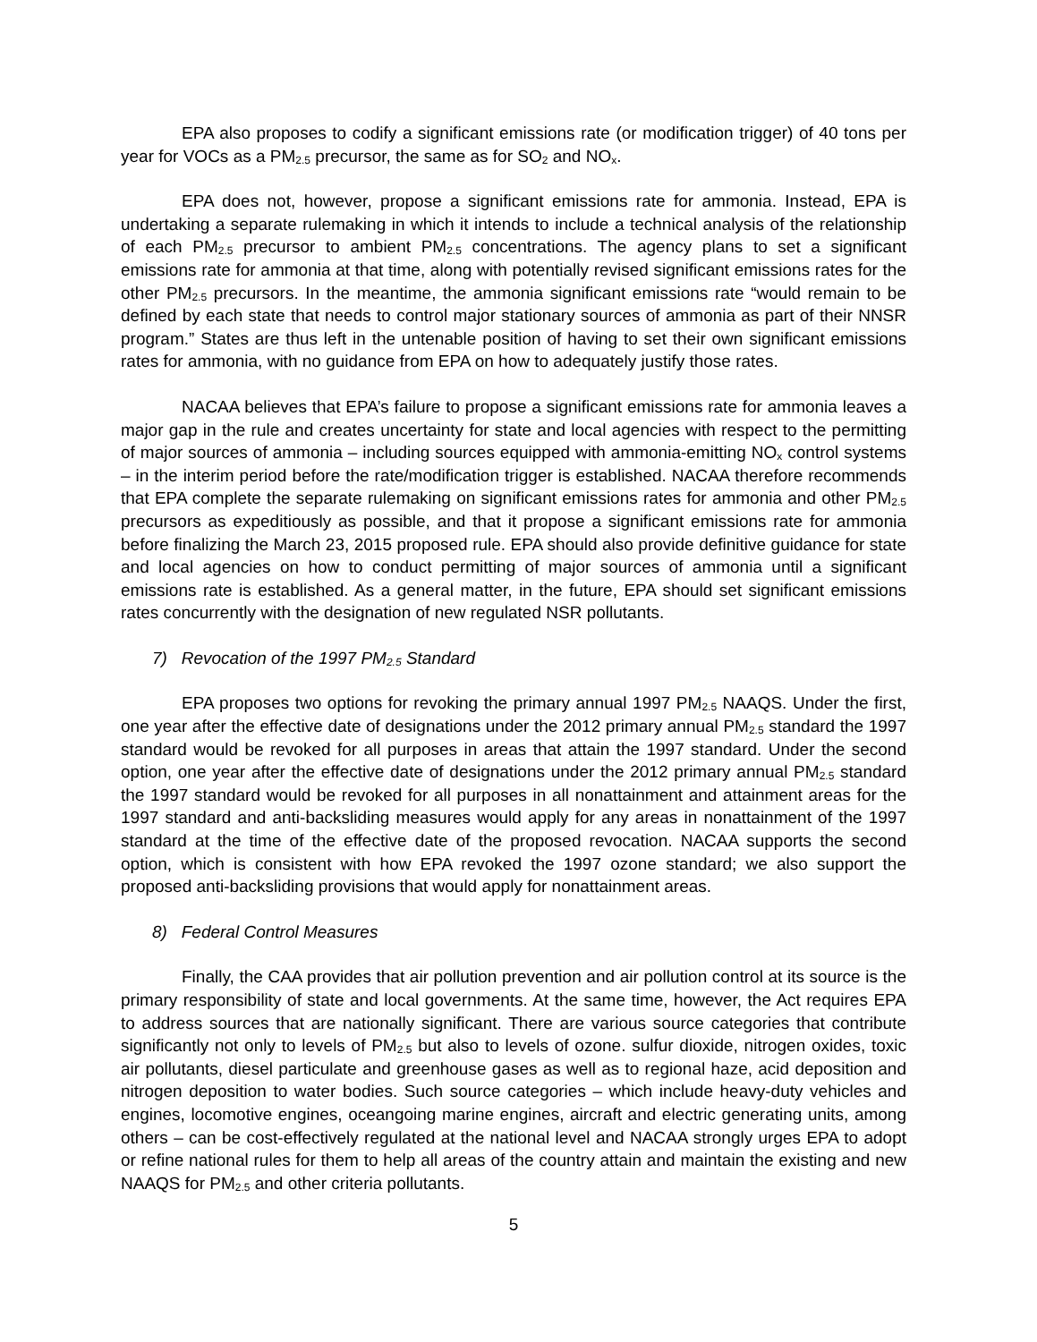EPA also proposes to codify a significant emissions rate (or modification trigger) of 40 tons per year for VOCs as a PM<sub>2.5</sub> precursor, the same as for SO<sub>2</sub> and NO<sub>x</sub>.
EPA does not, however, propose a significant emissions rate for ammonia. Instead, EPA is undertaking a separate rulemaking in which it intends to include a technical analysis of the relationship of each PM<sub>2.5</sub> precursor to ambient PM<sub>2.5</sub> concentrations. The agency plans to set a significant emissions rate for ammonia at that time, along with potentially revised significant emissions rates for the other PM<sub>2.5</sub> precursors. In the meantime, the ammonia significant emissions rate “would remain to be defined by each state that needs to control major stationary sources of ammonia as part of their NNSR program.” States are thus left in the untenable position of having to set their own significant emissions rates for ammonia, with no guidance from EPA on how to adequately justify those rates.
NACAA believes that EPA’s failure to propose a significant emissions rate for ammonia leaves a major gap in the rule and creates uncertainty for state and local agencies with respect to the permitting of major sources of ammonia – including sources equipped with ammonia-emitting NO<sub>x</sub> control systems – in the interim period before the rate/modification trigger is established. NACAA therefore recommends that EPA complete the separate rulemaking on significant emissions rates for ammonia and other PM<sub>2.5</sub> precursors as expeditiously as possible, and that it propose a significant emissions rate for ammonia before finalizing the March 23, 2015 proposed rule. EPA should also provide definitive guidance for state and local agencies on how to conduct permitting of major sources of ammonia until a significant emissions rate is established. As a general matter, in the future, EPA should set significant emissions rates concurrently with the designation of new regulated NSR pollutants.
7) Revocation of the 1997 PM<sub>2.5</sub> Standard
EPA proposes two options for revoking the primary annual 1997 PM<sub>2.5</sub> NAAQS. Under the first, one year after the effective date of designations under the 2012 primary annual PM<sub>2.5</sub> standard the 1997 standard would be revoked for all purposes in areas that attain the 1997 standard. Under the second option, one year after the effective date of designations under the 2012 primary annual PM<sub>2.5</sub> standard the 1997 standard would be revoked for all purposes in all nonattainment and attainment areas for the 1997 standard and anti-backsliding measures would apply for any areas in nonattainment of the 1997 standard at the time of the effective date of the proposed revocation. NACAA supports the second option, which is consistent with how EPA revoked the 1997 ozone standard; we also support the proposed anti-backsliding provisions that would apply for nonattainment areas.
8) Federal Control Measures
Finally, the CAA provides that air pollution prevention and air pollution control at its source is the primary responsibility of state and local governments. At the same time, however, the Act requires EPA to address sources that are nationally significant. There are various source categories that contribute significantly not only to levels of PM<sub>2.5</sub> but also to levels of ozone. sulfur dioxide, nitrogen oxides, toxic air pollutants, diesel particulate and greenhouse gases as well as to regional haze, acid deposition and nitrogen deposition to water bodies. Such source categories – which include heavy-duty vehicles and engines, locomotive engines, oceangoing marine engines, aircraft and electric generating units, among others – can be cost-effectively regulated at the national level and NACAA strongly urges EPA to adopt or refine national rules for them to help all areas of the country attain and maintain the existing and new NAAQS for PM<sub>2.5</sub> and other criteria pollutants.
5